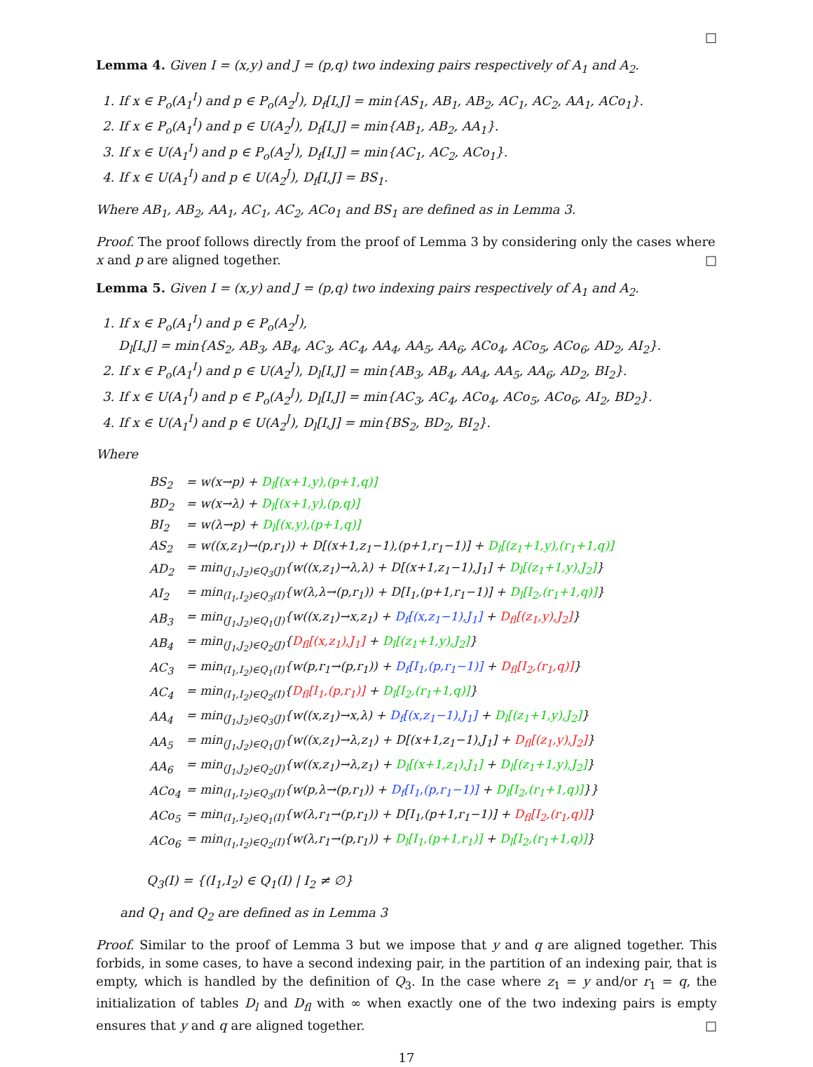□
Lemma 4. Given I = (x,y) and J = (p,q) two indexing pairs respectively of A<sub>1</sub> and A<sub>2</sub>.
1. If x ∈ P<sub>o</sub>(A<sub>1</sub><sup>I</sup>) and p ∈ P<sub>o</sub>(A<sub>2</sub><sup>J</sup>), D<sub>f</sub>[I,J] = min{AS<sub>1</sub>, AB<sub>1</sub>, AB<sub>2</sub>, AC<sub>1</sub>, AC<sub>2</sub>, AA<sub>1</sub>, ACo<sub>1</sub>}.
2. If x ∈ P<sub>o</sub>(A<sub>1</sub><sup>I</sup>) and p ∈ U(A<sub>2</sub><sup>J</sup>), D<sub>f</sub>[I,J] = min{AB<sub>1</sub>, AB<sub>2</sub>, AA<sub>1</sub>}.
3. If x ∈ U(A<sub>1</sub><sup>I</sup>) and p ∈ P<sub>o</sub>(A<sub>2</sub><sup>J</sup>), D<sub>f</sub>[I,J] = min{AC<sub>1</sub>, AC<sub>2</sub>, ACo<sub>1</sub>}.
4. If x ∈ U(A<sub>1</sub><sup>I</sup>) and p ∈ U(A<sub>2</sub><sup>J</sup>), D<sub>f</sub>[I,J] = BS<sub>1</sub>.
Where AB<sub>1</sub>, AB<sub>2</sub>, AA<sub>1</sub>, AC<sub>1</sub>, AC<sub>2</sub>, ACo<sub>1</sub> and BS<sub>1</sub> are defined as in Lemma 3.
Proof. The proof follows directly from the proof of Lemma 3 by considering only the cases where x and p are aligned together. □
Lemma 5. Given I = (x,y) and J = (p,q) two indexing pairs respectively of A<sub>1</sub> and A<sub>2</sub>.
1. If x ∈ P<sub>o</sub>(A<sub>1</sub><sup>I</sup>) and p ∈ P<sub>o</sub>(A<sub>2</sub><sup>J</sup>),
D<sub>l</sub>[I,J] = min{AS<sub>2</sub>, AB<sub>3</sub>, AB<sub>4</sub>, AC<sub>3</sub>, AC<sub>4</sub>, AA<sub>4</sub>, AA<sub>5</sub>, AA<sub>6</sub>, ACo<sub>4</sub>, ACo<sub>5</sub>, ACo<sub>6</sub>, AD<sub>2</sub>, AI<sub>2</sub>}.
2. If x ∈ P<sub>o</sub>(A<sub>1</sub><sup>I</sup>) and p ∈ U(A<sub>2</sub><sup>J</sup>), D<sub>l</sub>[I,J] = min{AB<sub>3</sub>, AB<sub>4</sub>, AA<sub>4</sub>, AA<sub>5</sub>, AA<sub>6</sub>, AD<sub>2</sub>, BI<sub>2</sub>}.
3. If x ∈ U(A<sub>1</sub><sup>I</sup>) and p ∈ P<sub>o</sub>(A<sub>2</sub><sup>J</sup>), D<sub>l</sub>[I,J] = min{AC<sub>3</sub>, AC<sub>4</sub>, ACo<sub>4</sub>, ACo<sub>5</sub>, ACo<sub>6</sub>, AI<sub>2</sub>, BD<sub>2</sub>}.
4. If x ∈ U(A<sub>1</sub><sup>I</sup>) and p ∈ U(A<sub>2</sub><sup>J</sup>), D<sub>l</sub>[I,J] = min{BS<sub>2</sub>, BD<sub>2</sub>, BI<sub>2</sub>}.
Where
| BS<sub>2</sub> | = w(x→p) + D<sub>l</sub>[(x+1,y),(p+1,q)] |
| BD<sub>2</sub> | = w(x→λ) + D<sub>l</sub>[(x+1,y),(p,q)] |
| BI<sub>2</sub> | = w(λ→p) + D<sub>l</sub>[(x,y),(p+1,q)] |
| AS<sub>2</sub> | = w((x,z<sub>1</sub>)→(p,r<sub>1</sub>)) + D[(x+1,z<sub>1</sub>−1),(p+1,r<sub>1</sub>−1)] + D<sub>l</sub>[(z<sub>1</sub>+1,y),(r<sub>1</sub>+1,q)] |
| AD<sub>2</sub> | = min<sub>(J<sub>1</sub>,J<sub>2</sub>)∈Q<sub>3</sub>(J)</sub>{w((x,z<sub>1</sub>)→λ,λ) + D[(x+1,z<sub>1</sub>−1),J<sub>1</sub>] + D<sub>l</sub>[(z<sub>1</sub>+1,y),J<sub>2</sub>] } |
| AI<sub>2</sub> | = min<sub>(I<sub>1</sub>,I<sub>2</sub>)∈Q<sub>3</sub>(I)</sub>{w(λ,λ→(p,r<sub>1</sub>)) + D[I<sub>1</sub>,(p+1,r<sub>1</sub>−1)] + D<sub>l</sub>[I<sub>2</sub>,(r<sub>1</sub>+1,q)] } |
| AB<sub>3</sub> | = min<sub>(J<sub>1</sub>,J<sub>2</sub>)∈Q<sub>1</sub>(J)</sub>{w((x,z<sub>1</sub>)→x,z<sub>1</sub>) + D<sub>f</sub>[(x,z<sub>1</sub>−1),J<sub>1</sub>] + D<sub>fl</sub>[(z<sub>1</sub>,y),J<sub>2</sub>] } |
| AB<sub>4</sub> | = min<sub>(J<sub>1</sub>,J<sub>2</sub>)∈Q<sub>2</sub>(J)</sub>{ D<sub>fl</sub>[(x,z<sub>1</sub>),J<sub>1</sub>] + D<sub>l</sub>[(z<sub>1</sub>+1,y),J<sub>2</sub>] } |
| AC<sub>3</sub> | = min<sub>(I<sub>1</sub>,I<sub>2</sub>)∈Q<sub>1</sub>(I)</sub>{w(p,r<sub>1</sub>→(p,r<sub>1</sub>)) + D<sub>f</sub>[I<sub>1</sub>,(p,r<sub>1</sub>−1)] + D<sub>fl</sub>[I<sub>2</sub>,(r<sub>1</sub>,q)] } |
| AC<sub>4</sub> | = min<sub>(I<sub>1</sub>,I<sub>2</sub>)∈Q<sub>2</sub>(I)</sub>{ D<sub>fl</sub>[I<sub>1</sub>,(p,r<sub>1</sub>)] + D<sub>l</sub>[I<sub>2</sub>,(r<sub>1</sub>+1,q)] } |
| AA<sub>4</sub> | = min<sub>(J<sub>1</sub>,J<sub>2</sub>)∈Q<sub>3</sub>(J)</sub>{w((x,z<sub>1</sub>)→x,λ) + D<sub>f</sub>[(x,z<sub>1</sub>−1),J<sub>1</sub>] + D<sub>l</sub>[(z<sub>1</sub>+1,y),J<sub>2</sub>] } |
| AA<sub>5</sub> | = min<sub>(J<sub>1</sub>,J<sub>2</sub>)∈Q<sub>1</sub>(J)</sub>{w((x,z<sub>1</sub>)→λ,z<sub>1</sub>) + D[(x+1,z<sub>1</sub>−1),J<sub>1</sub>] + D<sub>fl</sub>[(z<sub>1</sub>,y),J<sub>2</sub>] } |
| AA<sub>6</sub> | = min<sub>(J<sub>1</sub>,J<sub>2</sub>)∈Q<sub>2</sub>(J)</sub>{w((x,z<sub>1</sub>)→λ,z<sub>1</sub>) + D<sub>l</sub>[(x+1,z<sub>1</sub>),J<sub>1</sub>] + D<sub>l</sub>[(z<sub>1</sub>+1,y),J<sub>2</sub>] } |
| ACo<sub>4</sub> | = min<sub>(I<sub>1</sub>,I<sub>2</sub>)∈Q<sub>3</sub>(I)</sub>{w(p,λ→(p,r<sub>1</sub>)) + D<sub>f</sub>[I<sub>1</sub>,(p,r<sub>1</sub>−1)] + D<sub>l</sub>[I<sub>2</sub>,(r<sub>1</sub>+1,q)] }} |
| ACo<sub>5</sub> | = min<sub>(I<sub>1</sub>,I<sub>2</sub>)∈Q<sub>1</sub>(I)</sub>{w(λ,r<sub>1</sub>→(p,r<sub>1</sub>)) + D[I<sub>1</sub>,(p+1,r<sub>1</sub>−1)] + D<sub>fl</sub>[I<sub>2</sub>,(r<sub>1</sub>,q)] } |
| ACo<sub>6</sub> | = min<sub>(I<sub>1</sub>,I<sub>2</sub>)∈Q<sub>2</sub>(I)</sub>{w(λ,r<sub>1</sub>→(p,r<sub>1</sub>)) + D<sub>l</sub>[I<sub>1</sub>,(p+1,r<sub>1</sub>)] + D<sub>l</sub>[I<sub>2</sub>,(r<sub>1</sub>+1,q)] } |
Q<sub>3</sub>(I) = {(I<sub>1</sub>,I<sub>2</sub>) ∈ Q<sub>1</sub>(I) | I<sub>2</sub> ≠ ∅}
and Q<sub>1</sub> and Q<sub>2</sub> are defined as in Lemma 3
Proof. Similar to the proof of Lemma 3 but we impose that y and q are aligned together. This forbids, in some cases, to have a second indexing pair, in the partition of an indexing pair, that is empty, which is handled by the definition of Q<sub>3</sub>. In the case where z<sub>1</sub> = y and/or r<sub>1</sub> = q, the initialization of tables D<sub>l</sub> and D<sub>fl</sub> with ∞ when exactly one of the two indexing pairs is empty ensures that y and q are aligned together. □
17